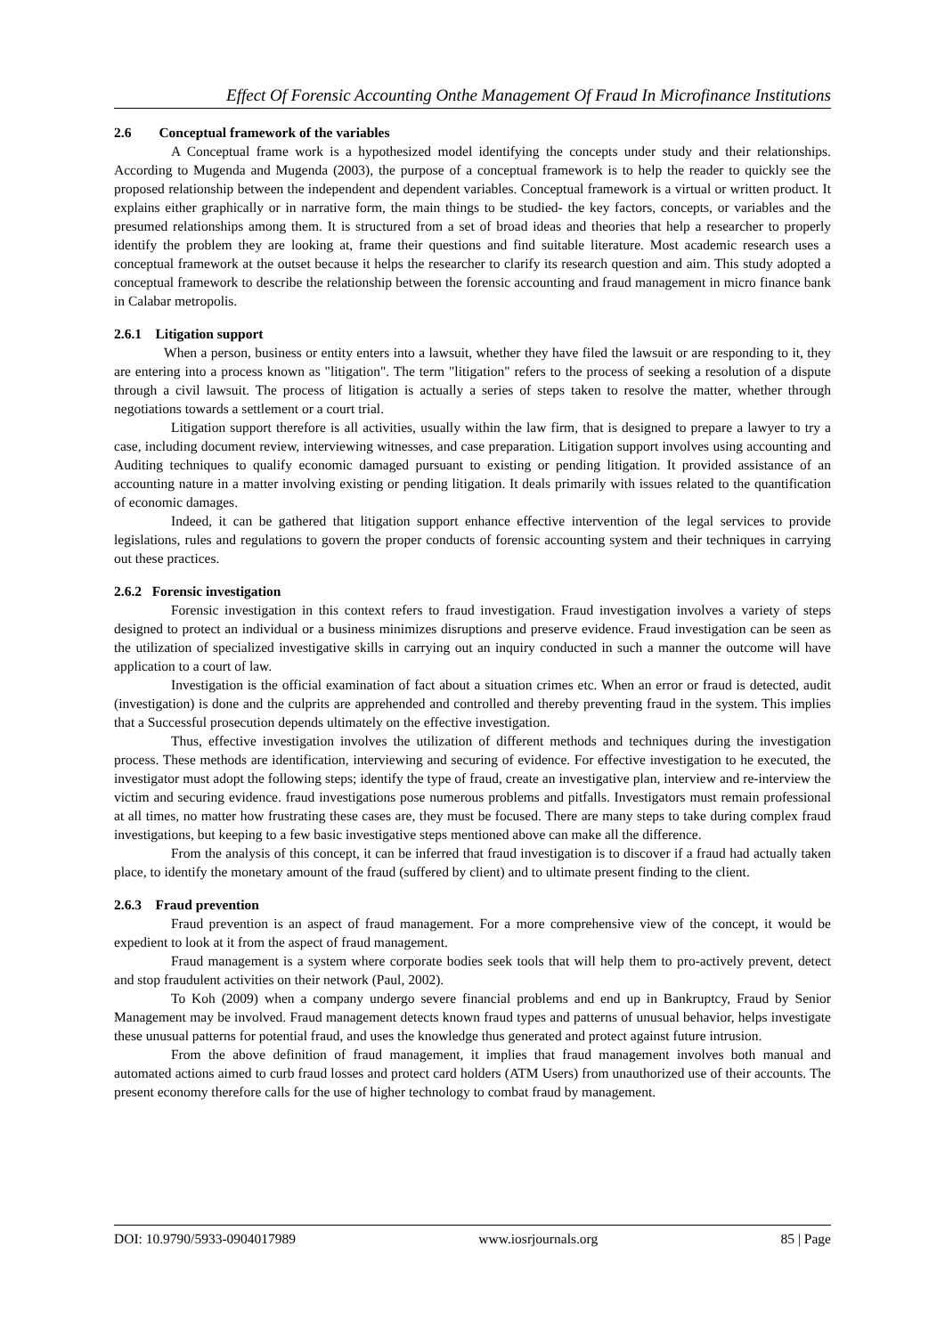Effect Of Forensic Accounting Onthe Management Of Fraud In Microfinance Institutions
2.6 Conceptual framework of the variables
A Conceptual frame work is a hypothesized model identifying the concepts under study and their relationships. According to Mugenda and Mugenda (2003), the purpose of a conceptual framework is to help the reader to quickly see the proposed relationship between the independent and dependent variables. Conceptual framework is a virtual or written product. It explains either graphically or in narrative form, the main things to be studied- the key factors, concepts, or variables and the presumed relationships among them. It is structured from a set of broad ideas and theories that help a researcher to properly identify the problem they are looking at, frame their questions and find suitable literature. Most academic research uses a conceptual framework at the outset because it helps the researcher to clarify its research question and aim. This study adopted a conceptual framework to describe the relationship between the forensic accounting and fraud management in micro finance bank in Calabar metropolis.
2.6.1 Litigation support
When a person, business or entity enters into a lawsuit, whether they have filed the lawsuit or are responding to it, they are entering into a process known as "litigation". The term "litigation" refers to the process of seeking a resolution of a dispute through a civil lawsuit. The process of litigation is actually a series of steps taken to resolve the matter, whether through negotiations towards a settlement or a court trial.
Litigation support therefore is all activities, usually within the law firm, that is designed to prepare a lawyer to try a case, including document review, interviewing witnesses, and case preparation. Litigation support involves using accounting and Auditing techniques to qualify economic damaged pursuant to existing or pending litigation. It provided assistance of an accounting nature in a matter involving existing or pending litigation. It deals primarily with issues related to the quantification of economic damages.
Indeed, it can be gathered that litigation support enhance effective intervention of the legal services to provide legislations, rules and regulations to govern the proper conducts of forensic accounting system and their techniques in carrying out these practices.
2.6.2 Forensic investigation
Forensic investigation in this context refers to fraud investigation. Fraud investigation involves a variety of steps designed to protect an individual or a business minimizes disruptions and preserve evidence. Fraud investigation can be seen as the utilization of specialized investigative skills in carrying out an inquiry conducted in such a manner the outcome will have application to a court of law.
Investigation is the official examination of fact about a situation crimes etc. When an error or fraud is detected, audit (investigation) is done and the culprits are apprehended and controlled and thereby preventing fraud in the system. This implies that a Successful prosecution depends ultimately on the effective investigation.
Thus, effective investigation involves the utilization of different methods and techniques during the investigation process. These methods are identification, interviewing and securing of evidence. For effective investigation to he executed, the investigator must adopt the following steps; identify the type of fraud, create an investigative plan, interview and re-interview the victim and securing evidence. fraud investigations pose numerous problems and pitfalls. Investigators must remain professional at all times, no matter how frustrating these cases are, they must be focused. There are many steps to take during complex fraud investigations, but keeping to a few basic investigative steps mentioned above can make all the difference.
From the analysis of this concept, it can be inferred that fraud investigation is to discover if a fraud had actually taken place, to identify the monetary amount of the fraud (suffered by client) and to ultimate present finding to the client.
2.6.3 Fraud prevention
Fraud prevention is an aspect of fraud management. For a more comprehensive view of the concept, it would be expedient to look at it from the aspect of fraud management.
Fraud management is a system where corporate bodies seek tools that will help them to pro-actively prevent, detect and stop fraudulent activities on their network (Paul, 2002).
To Koh (2009) when a company undergo severe financial problems and end up in Bankruptcy, Fraud by Senior Management may be involved. Fraud management detects known fraud types and patterns of unusual behavior, helps investigate these unusual patterns for potential fraud, and uses the knowledge thus generated and protect against future intrusion.
From the above definition of fraud management, it implies that fraud management involves both manual and automated actions aimed to curb fraud losses and protect card holders (ATM Users) from unauthorized use of their accounts. The present economy therefore calls for the use of higher technology to combat fraud by management.
DOI: 10.9790/5933-0904017989 www.iosrjournals.org 85 | Page